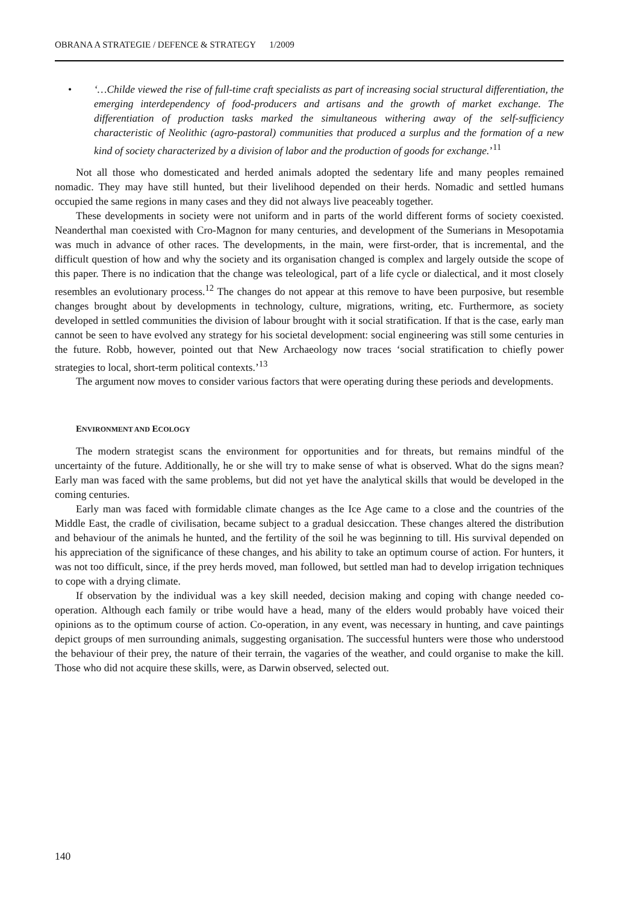OBRANA A STRATEGIE / DEFENCE & STRATEGY 1/2009
• ‘…Childe viewed the rise of full-time craft specialists as part of increasing social structural differentiation, the emerging interdependency of food-producers and artisans and the growth of market exchange. The differentiation of production tasks marked the simultaneous withering away of the self-sufficiency characteristic of Neolithic (agro-pastoral) communities that produced a surplus and the formation of a new kind of society characterized by a division of labor and the production of goods for exchange.’<sup>11</sup>
Not all those who domesticated and herded animals adopted the sedentary life and many peoples remained nomadic. They may have still hunted, but their livelihood depended on their herds. Nomadic and settled humans occupied the same regions in many cases and they did not always live peaceably together.
These developments in society were not uniform and in parts of the world different forms of society coexisted. Neanderthal man coexisted with Cro-Magnon for many centuries, and development of the Sumerians in Mesopotamia was much in advance of other races. The developments, in the main, were first-order, that is incremental, and the difficult question of how and why the society and its organisation changed is complex and largely outside the scope of this paper. There is no indication that the change was teleological, part of a life cycle or dialectical, and it most closely resembles an evolutionary process.<sup>12</sup> The changes do not appear at this remove to have been purposive, but resemble changes brought about by developments in technology, culture, migrations, writing, etc. Furthermore, as society developed in settled communities the division of labour brought with it social stratification. If that is the case, early man cannot be seen to have evolved any strategy for his societal development: social engineering was still some centuries in the future. Robb, however, pointed out that New Archaeology now traces ‘social stratification to chiefly power strategies to local, short-term political contexts.’<sup>13</sup>
The argument now moves to consider various factors that were operating during these periods and developments.
ENVIRONMENT AND ECOLOGY
The modern strategist scans the environment for opportunities and for threats, but remains mindful of the uncertainty of the future. Additionally, he or she will try to make sense of what is observed. What do the signs mean? Early man was faced with the same problems, but did not yet have the analytical skills that would be developed in the coming centuries.
Early man was faced with formidable climate changes as the Ice Age came to a close and the countries of the Middle East, the cradle of civilisation, became subject to a gradual desiccation. These changes altered the distribution and behaviour of the animals he hunted, and the fertility of the soil he was beginning to till. His survival depended on his appreciation of the significance of these changes, and his ability to take an optimum course of action. For hunters, it was not too difficult, since, if the prey herds moved, man followed, but settled man had to develop irrigation techniques to cope with a drying climate.
If observation by the individual was a key skill needed, decision making and coping with change needed co-operation. Although each family or tribe would have a head, many of the elders would probably have voiced their opinions as to the optimum course of action. Co-operation, in any event, was necessary in hunting, and cave paintings depict groups of men surrounding animals, suggesting organisation. The successful hunters were those who understood the behaviour of their prey, the nature of their terrain, the vagaries of the weather, and could organise to make the kill. Those who did not acquire these skills, were, as Darwin observed, selected out.
140